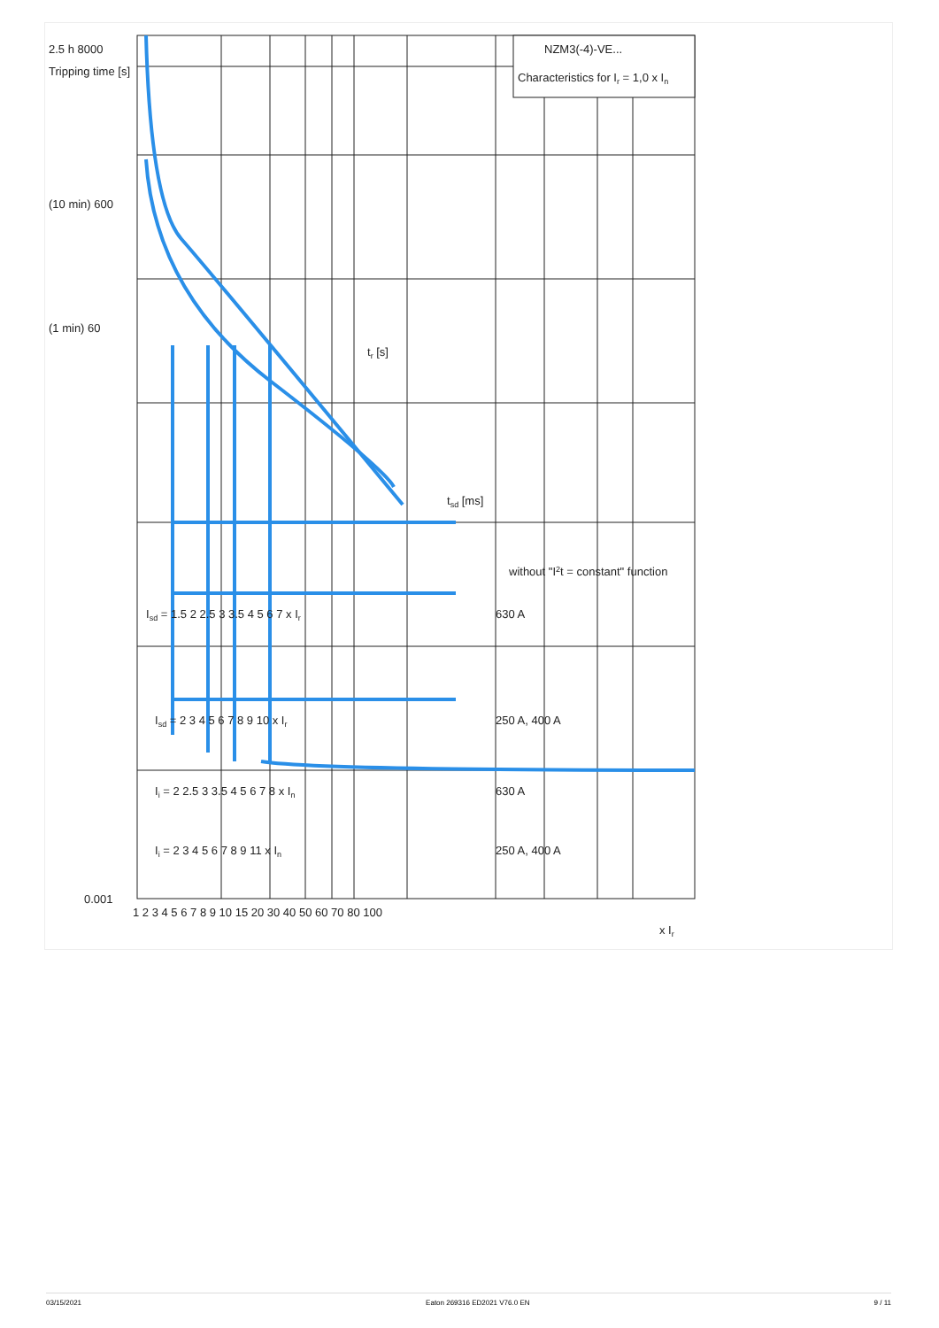NZM3(-4)-VE...
Characteristics for Ir = 1,0 x In
2.5 h 8000
Tripping time [s]
(10 min) 600
(1 min) 60
without "I2t = constant" function
tr [s]
tsd [ms]
Isd = 1.5 2 2.5 3 3.5 4 5 6 7 x Ir
630 A
Isd = 2 3 4 5 6 7 8 9 10 x Ir
250 A, 400 A
Ii = 2 2.5 3 3.5 4 5 6 7 8 x In
630 A
Ii = 2 3 4 5 6 7 8 9 11 x In
250 A, 400 A
0.001
1 2 3 4 5 6 7 8 9 10 15 20 30 40 50 60 70 80 100
x Ir
03/15/2021 Eaton 269316 ED2021 V76.0 EN 9 / 11